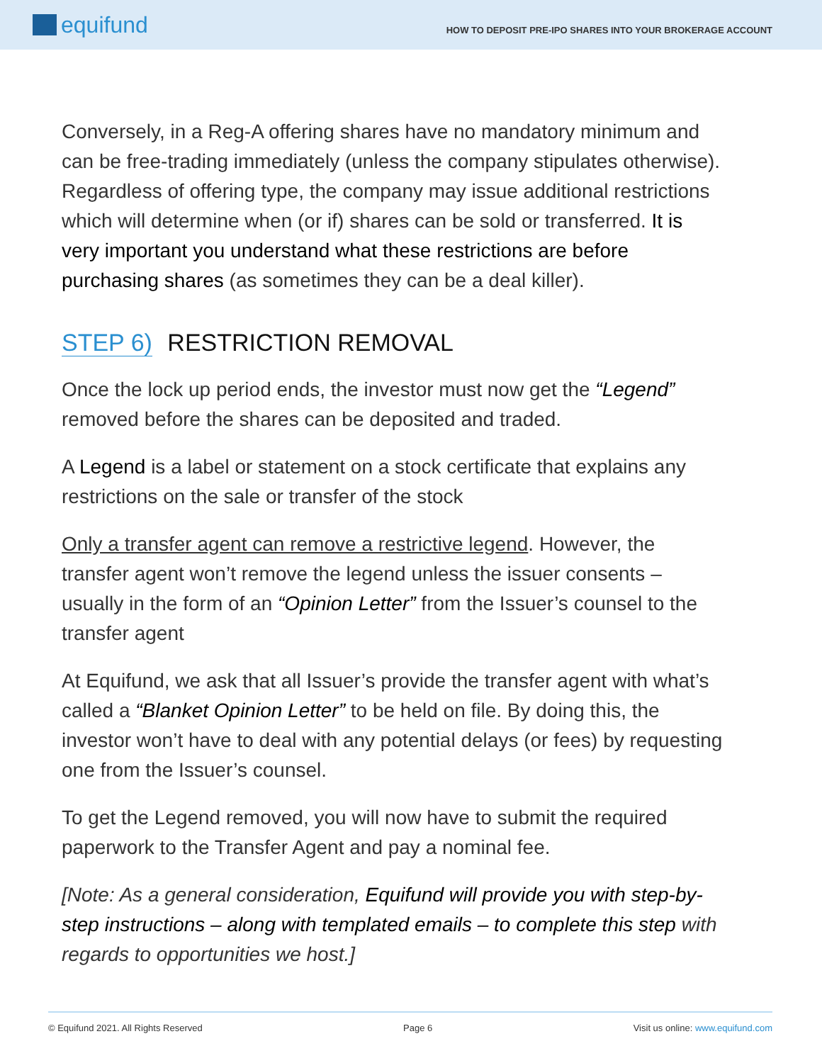equifund
HOW TO DEPOSIT PRE-IPO SHARES INTO YOUR BROKERAGE ACCOUNT
Conversely, in a Reg-A offering shares have no mandatory minimum and can be free-trading immediately (unless the company stipulates otherwise). Regardless of offering type, the company may issue additional restrictions which will determine when (or if) shares can be sold or transferred. It is very important you understand what these restrictions are before purchasing shares (as sometimes they can be a deal killer).
STEP 6) RESTRICTION REMOVAL
Once the lock up period ends, the investor must now get the “Legend” removed before the shares can be deposited and traded.
A Legend is a label or statement on a stock certificate that explains any restrictions on the sale or transfer of the stock
Only a transfer agent can remove a restrictive legend. However, the transfer agent won’t remove the legend unless the issuer consents – usually in the form of an “Opinion Letter” from the Issuer’s counsel to the transfer agent
At Equifund, we ask that all Issuer’s provide the transfer agent with what’s called a “Blanket Opinion Letter” to be held on file. By doing this, the investor won’t have to deal with any potential delays (or fees) by requesting one from the Issuer’s counsel.
To get the Legend removed, you will now have to submit the required paperwork to the Transfer Agent and pay a nominal fee.
[Note: As a general consideration, Equifund will provide you with step-by-step instructions – along with templated emails – to complete this step with regards to opportunities we host.]
© Equifund 2021. All Rights Reserved Page 6 Visit us online: www.equifund.com